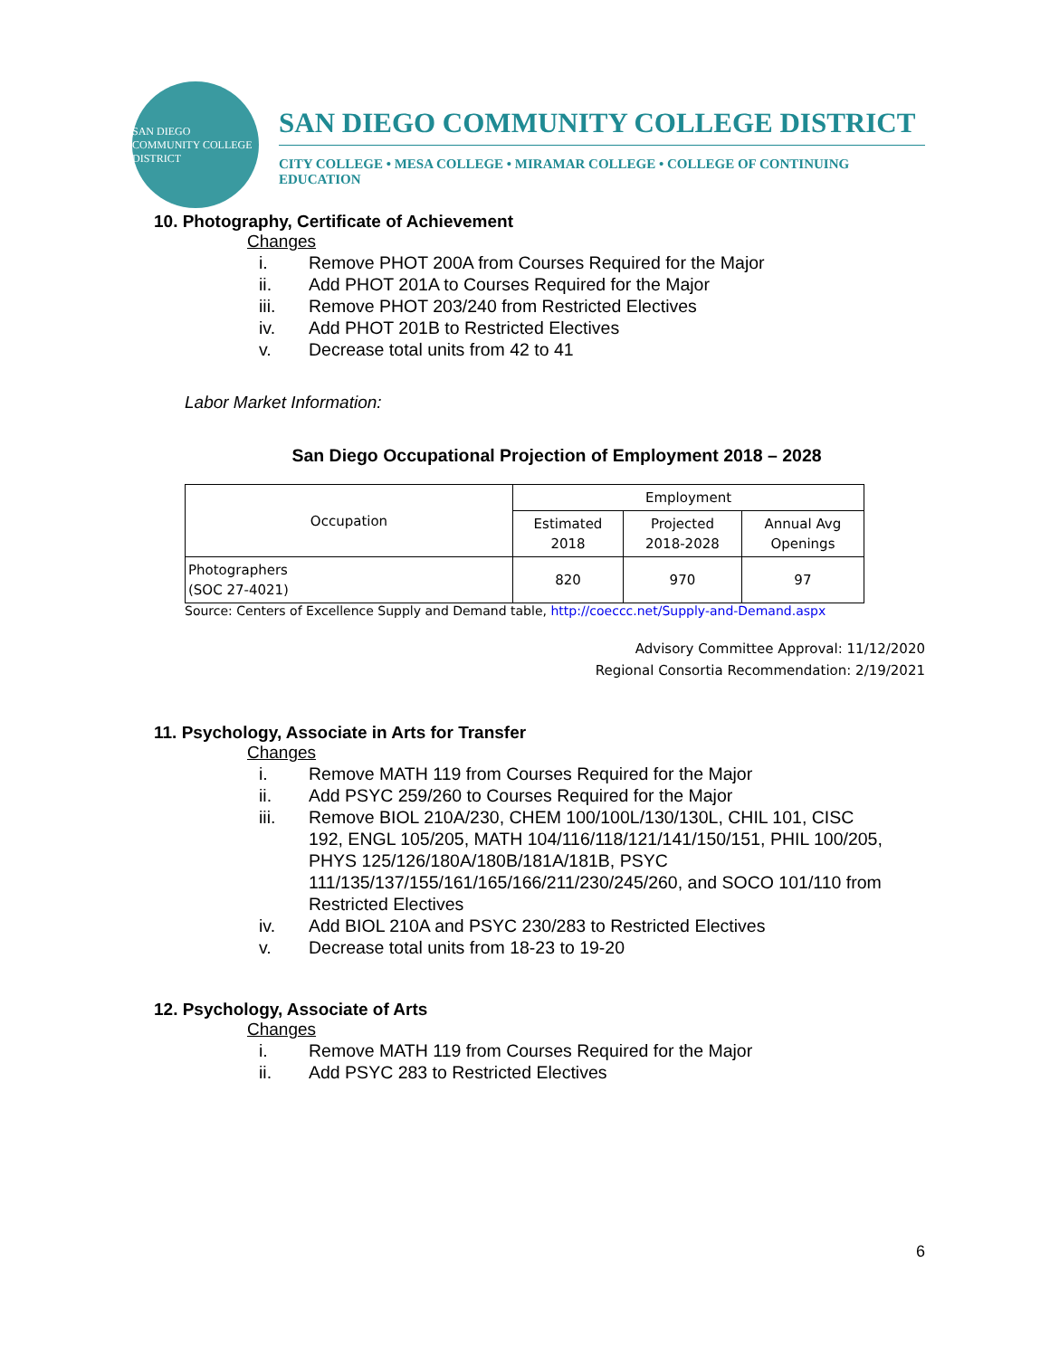SAN DIEGO COMMUNITY COLLEGE DISTRICT
SAN DIEGO COMMUNITY COLLEGE DISTRICT
CITY COLLEGE • MESA COLLEGE • MIRAMAR COLLEGE • COLLEGE OF CONTINUING EDUCATION
10. Photography, Certificate of Achievement
Changes
i. Remove PHOT 200A from Courses Required for the Major
ii. Add PHOT 201A to Courses Required for the Major
iii. Remove PHOT 203/240 from Restricted Electives
iv. Add PHOT 201B to Restricted Electives
v. Decrease total units from 42 to 41
Labor Market Information:
San Diego Occupational Projection of Employment 2018 – 2028
| Occupation | Employment | | |
| | Estimated 2018 | Projected 2018-2028 | Annual Avg Openings |
| Photographers (SOC 27-4021) | 820 | 970 | 97 |
Source: Centers of Excellence Supply and Demand table, http://coeccc.net/Supply-and-Demand.aspx
Advisory Committee Approval: 11/12/2020
Regional Consortia Recommendation: 2/19/2021
11. Psychology, Associate in Arts for Transfer
Changes
i. Remove MATH 119 from Courses Required for the Major
ii. Add PSYC 259/260 to Courses Required for the Major
iii. Remove BIOL 210A/230, CHEM 100/100L/130/130L, CHIL 101, CISC 192, ENGL 105/205, MATH 104/116/118/121/141/150/151, PHIL 100/205, PHYS 125/126/180A/180B/181A/181B, PSYC 111/135/137/155/161/165/166/211/230/245/260, and SOCO 101/110 from Restricted Electives
iv. Add BIOL 210A and PSYC 230/283 to Restricted Electives
v. Decrease total units from 18-23 to 19-20
12. Psychology, Associate of Arts
Changes
i. Remove MATH 119 from Courses Required for the Major
ii. Add PSYC 283 to Restricted Electives
6